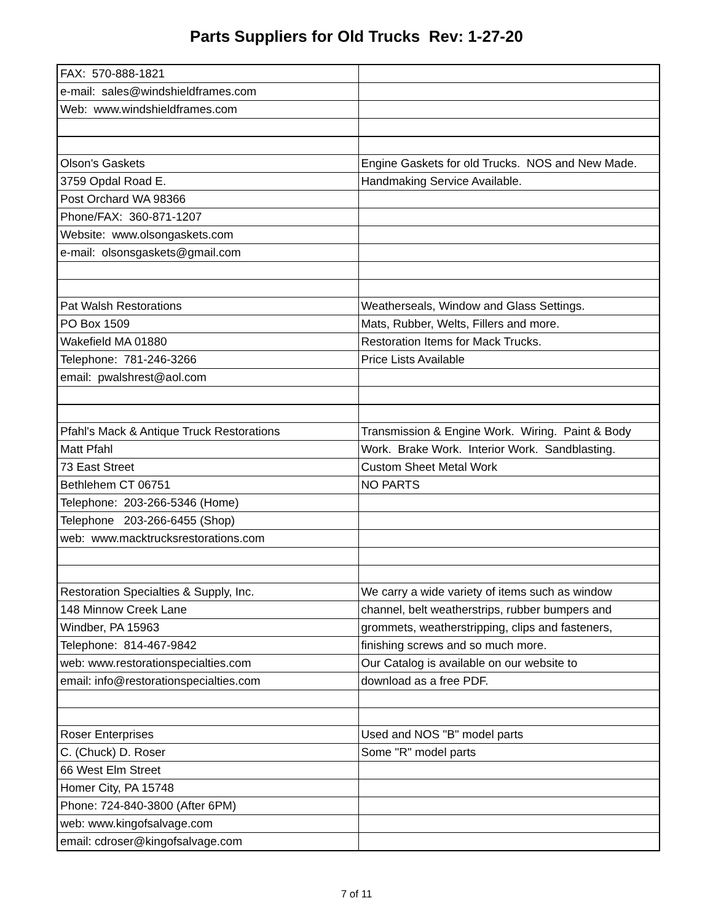Parts Suppliers for Old Trucks Rev: 1-27-20
| FAX: 570-888-1821 | |
| e-mail: sales@windshieldframes.com | |
| Web: www.windshieldframes.com | |
| Olson's Gaskets | Engine Gaskets for old Trucks. NOS and New Made. |
| 3759 Opdal Road E. | Handmaking Service Available. |
| Post Orchard WA 98366 | |
| Phone/FAX: 360-871-1207 | |
| Website: www.olsongaskets.com | |
| e-mail: olsonsgaskets@gmail.com | |
| Pat Walsh Restorations | Weatherseals, Window and Glass Settings. |
| PO Box 1509 | Mats, Rubber, Welts, Fillers and more. |
| Wakefield MA 01880 | Restoration Items for Mack Trucks. |
| Telephone: 781-246-3266 | Price Lists Available |
| email: pwalshrest@aol.com | |
| Pfahl's Mack & Antique Truck Restorations | Transmission & Engine Work. Wiring. Paint & Body |
| Matt Pfahl | Work. Brake Work. Interior Work. Sandblasting. |
| 73 East Street | Custom Sheet Metal Work |
| Bethlehem CT 06751 | NO PARTS |
| Telephone: 203-266-5346 (Home) | |
| Telephone 203-266-6455 (Shop) | |
| web: www.macktrucksrestorations.com | |
| Restoration Specialties & Supply, Inc. | We carry a wide variety of items such as window |
| 148 Minnow Creek Lane | channel, belt weatherstrips, rubber bumpers and |
| Windber, PA 15963 | grommets, weatherstripping, clips and fasteners, |
| Telephone: 814-467-9842 | finishing screws and so much more. |
| web: www.restorationspecialties.com | Our Catalog is available on our website to |
| email: info@restorationspecialties.com | download as a free PDF. |
| Roser Enterprises | Used and NOS "B" model parts |
| C. (Chuck) D. Roser | Some "R" model parts |
| 66 West Elm Street | |
| Homer City, PA 15748 | |
| Phone: 724-840-3800 (After 6PM) | |
| web: www.kingofsalvage.com | |
| email: cdroser@kingofsalvage.com | |
7 of 11